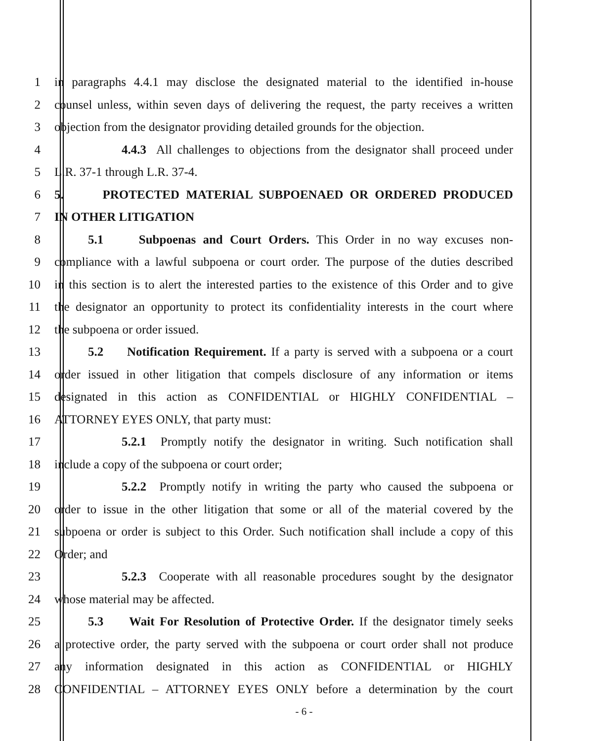1 in paragraphs 4.4.1 may disclose the designated material to the identified in-house
2 counsel unless, within seven days of delivering the request, the party receives a written
3 objection from the designator providing detailed grounds for the objection.
4 4.4.3 All challenges to objections from the designator shall proceed under
5 L.R. 37-1 through L.R. 37-4.
6 5. PROTECTED MATERIAL SUBPOENAED OR ORDERED PRODUCED
7 IN OTHER LITIGATION
8 5.1 Subpoenas and Court Orders. This Order in no way excuses non-
9 compliance with a lawful subpoena or court order. The purpose of the duties described
10 in this section is to alert the interested parties to the existence of this Order and to give
11 the designator an opportunity to protect its confidentiality interests in the court where
12 the subpoena or order issued.
13 5.2 Notification Requirement. If a party is served with a subpoena or a court
14 order issued in other litigation that compels disclosure of any information or items
15 designated in this action as CONFIDENTIAL or HIGHLY CONFIDENTIAL –
16 ATTORNEY EYES ONLY, that party must:
17 5.2.1 Promptly notify the designator in writing. Such notification shall
18 include a copy of the subpoena or court order;
19 5.2.2 Promptly notify in writing the party who caused the subpoena or
20 order to issue in the other litigation that some or all of the material covered by the
21 subpoena or order is subject to this Order. Such notification shall include a copy of this
22 Order; and
23 5.2.3 Cooperate with all reasonable procedures sought by the designator
24 whose material may be affected.
25 5.3 Wait For Resolution of Protective Order. If the designator timely seeks
26 a protective order, the party served with the subpoena or court order shall not produce
27 any information designated in this action as CONFIDENTIAL or HIGHLY
28 CONFIDENTIAL – ATTORNEY EYES ONLY before a determination by the court
- 6 -